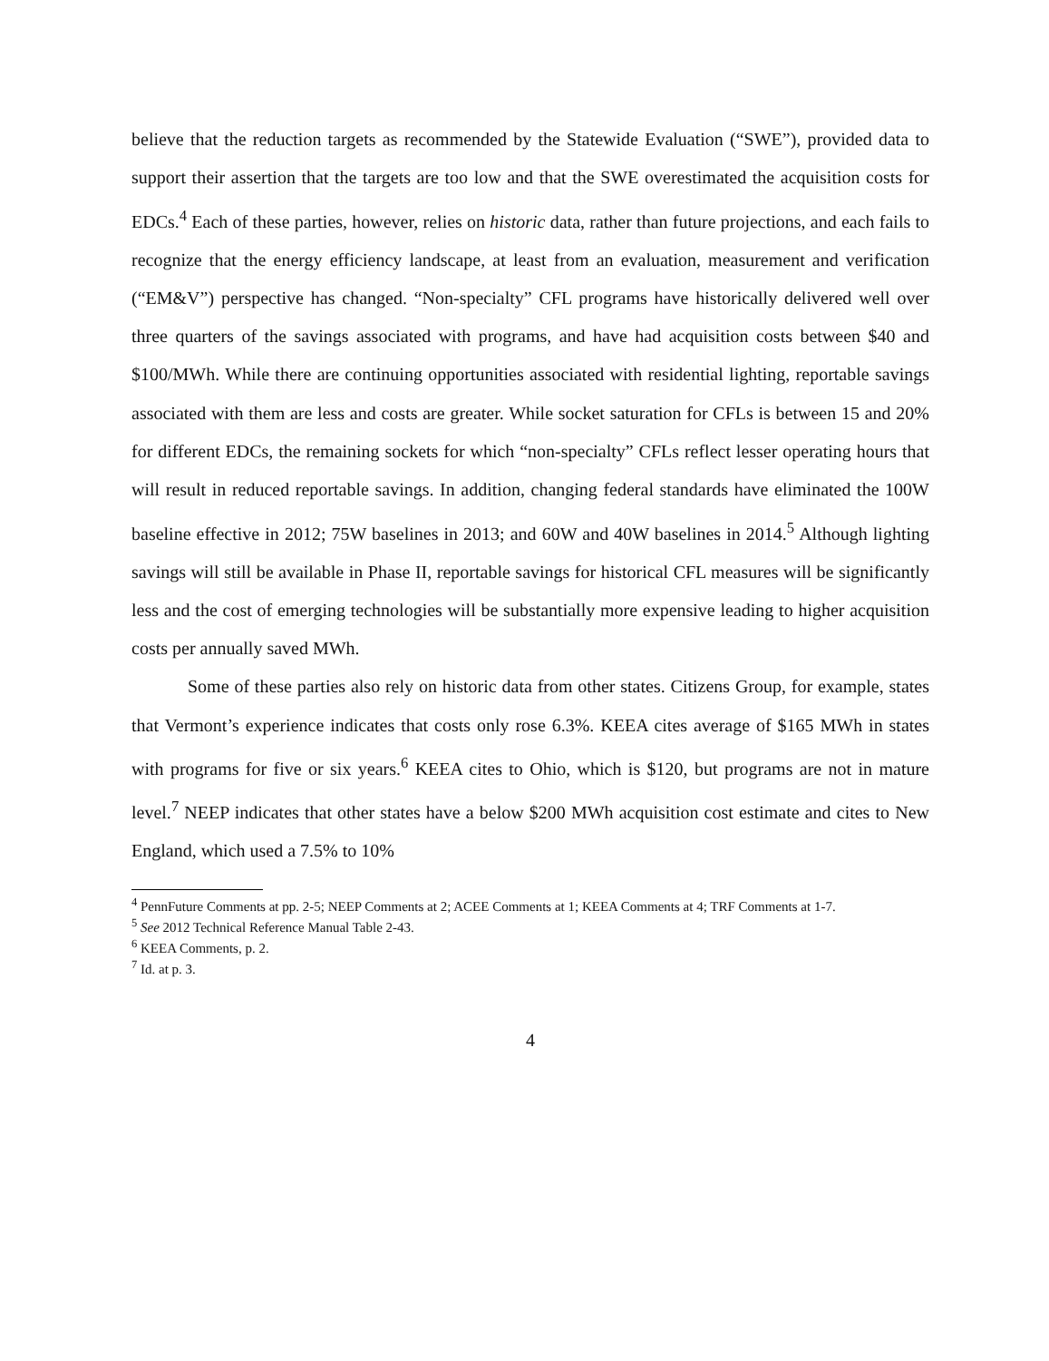believe that the reduction targets as recommended by the Statewide Evaluation (“SWE”), provided data to support their assertion that the targets are too low and that the SWE overestimated the acquisition costs for EDCs.<sup>4</sup> Each of these parties, however, relies on historic data, rather than future projections, and each fails to recognize that the energy efficiency landscape, at least from an evaluation, measurement and verification (“EM&V”) perspective has changed. “Non-specialty” CFL programs have historically delivered well over three quarters of the savings associated with programs, and have had acquisition costs between $40 and $100/MWh. While there are continuing opportunities associated with residential lighting, reportable savings associated with them are less and costs are greater. While socket saturation for CFLs is between 15 and 20% for different EDCs, the remaining sockets for which “non-specialty” CFLs reflect lesser operating hours that will result in reduced reportable savings. In addition, changing federal standards have eliminated the 100W baseline effective in 2012; 75W baselines in 2013; and 60W and 40W baselines in 2014.<sup>5</sup> Although lighting savings will still be available in Phase II, reportable savings for historical CFL measures will be significantly less and the cost of emerging technologies will be substantially more expensive leading to higher acquisition costs per annually saved MWh.
Some of these parties also rely on historic data from other states. Citizens Group, for example, states that Vermont’s experience indicates that costs only rose 6.3%. KEEA cites average of $165 MWh in states with programs for five or six years.<sup>6</sup> KEEA cites to Ohio, which is $120, but programs are not in mature level.<sup>7</sup> NEEP indicates that other states have a below $200 MWh acquisition cost estimate and cites to New England, which used a 7.5% to 10%
<sup>4</sup> PennFuture Comments at pp. 2-5; NEEP Comments at 2; ACEE Comments at 1; KEEA Comments at 4; TRF Comments at 1-7.
<sup>5</sup> See 2012 Technical Reference Manual Table 2-43.
<sup>6</sup> KEEA Comments, p. 2.
<sup>7</sup> Id. at p. 3.
4